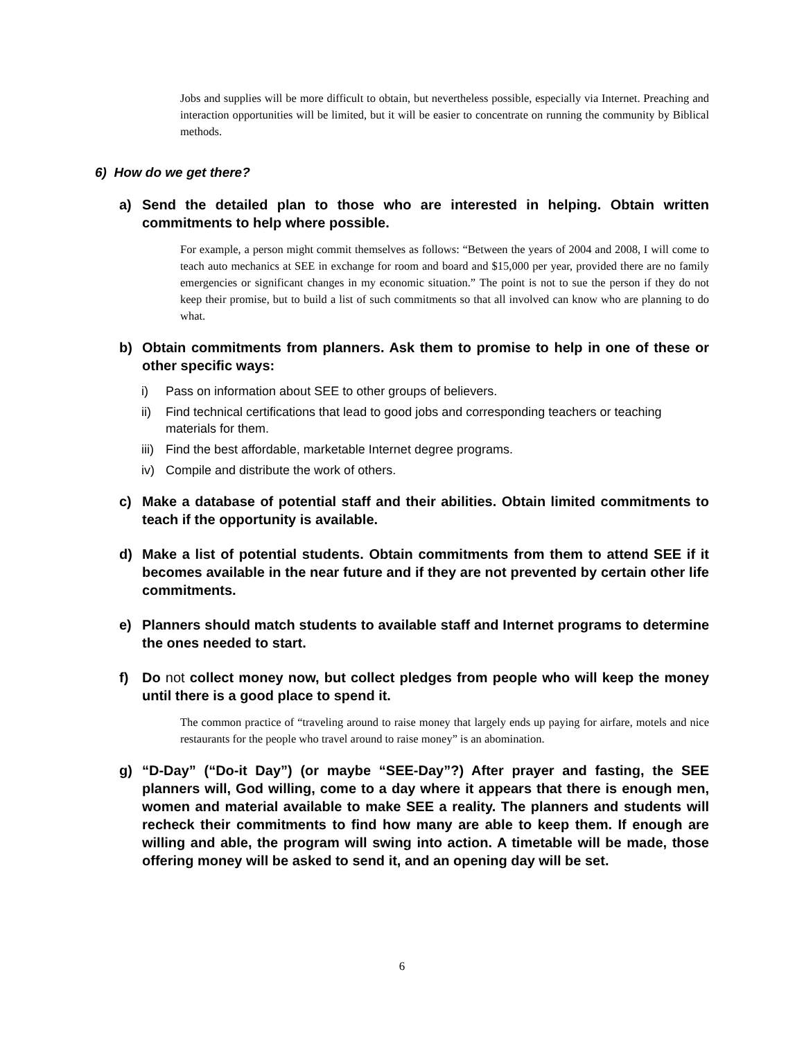Jobs and supplies will be more difficult to obtain, but nevertheless possible, especially via Internet. Preaching and interaction opportunities will be limited, but it will be easier to concentrate on running the community by Biblical methods.
6) How do we get there?
a) Send the detailed plan to those who are interested in helping. Obtain written commitments to help where possible.
For example, a person might commit themselves as follows: “Between the years of 2004 and 2008, I will come to teach auto mechanics at SEE in exchange for room and board and $15,000 per year, provided there are no family emergencies or significant changes in my economic situation.” The point is not to sue the person if they do not keep their promise, but to build a list of such commitments so that all involved can know who are planning to do what.
b) Obtain commitments from planners. Ask them to promise to help in one of these or other specific ways:
i) Pass on information about SEE to other groups of believers.
ii) Find technical certifications that lead to good jobs and corresponding teachers or teaching materials for them.
iii) Find the best affordable, marketable Internet degree programs.
iv) Compile and distribute the work of others.
c) Make a database of potential staff and their abilities. Obtain limited commitments to teach if the opportunity is available.
d) Make a list of potential students. Obtain commitments from them to attend SEE if it becomes available in the near future and if they are not prevented by certain other life commitments.
e) Planners should match students to available staff and Internet programs to determine the ones needed to start.
f) Do not collect money now, but collect pledges from people who will keep the money until there is a good place to spend it.
The common practice of “traveling around to raise money that largely ends up paying for airfare, motels and nice restaurants for the people who travel around to raise money” is an abomination.
g) “D-Day” (“Do-it Day”) (or maybe “SEE-Day”?) After prayer and fasting, the SEE planners will, God willing, come to a day where it appears that there is enough men, women and material available to make SEE a reality. The planners and students will recheck their commitments to find how many are able to keep them. If enough are willing and able, the program will swing into action. A timetable will be made, those offering money will be asked to send it, and an opening day will be set.
6